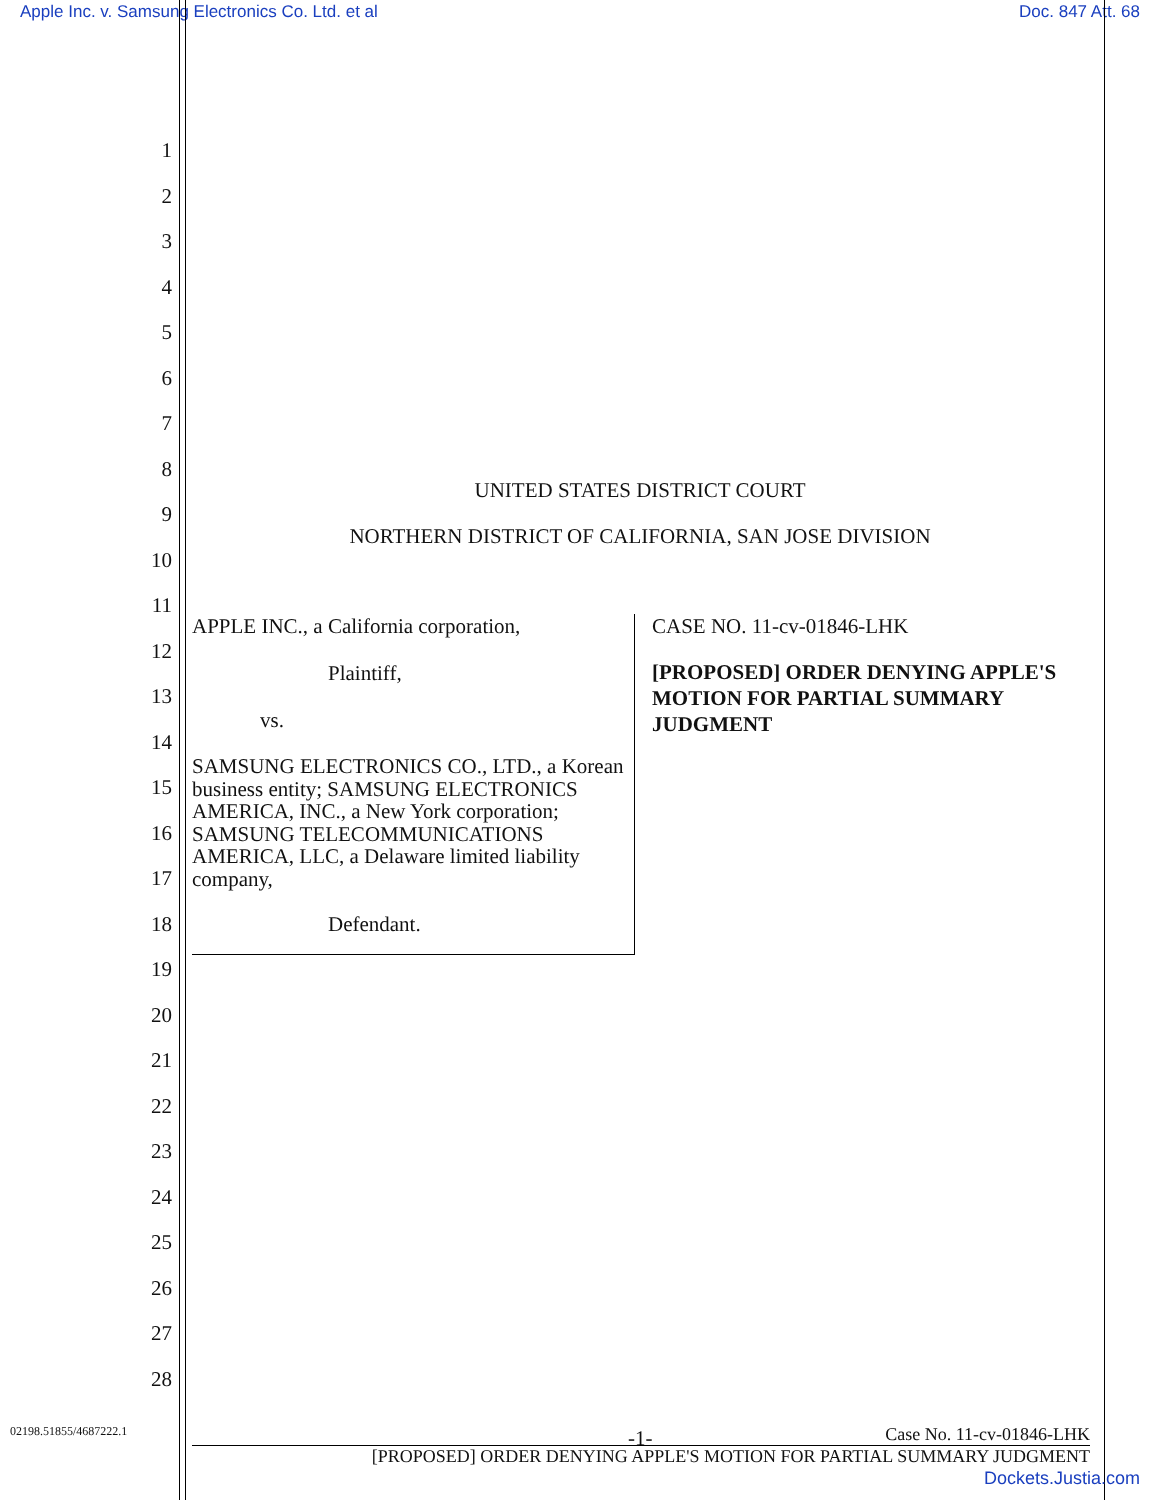Apple Inc. v. Samsung Electronics Co. Ltd. et al Doc. 847 Att. 68
1
2
3
4
5
6
7
8
9
10
11
12
13
14
15
16
17
18
19
20
21
22
23
24
25
26
27
28
UNITED STATES DISTRICT COURT
NORTHERN DISTRICT OF CALIFORNIA, SAN JOSE DIVISION
APPLE INC., a California corporation,
Plaintiff,
vs.
SAMSUNG ELECTRONICS CO., LTD., a Korean business entity; SAMSUNG ELECTRONICS AMERICA, INC., a New York corporation; SAMSUNG TELECOMMUNICATIONS AMERICA, LLC, a Delaware limited liability company,
Defendant.
CASE NO. 11-cv-01846-LHK
[PROPOSED] ORDER DENYING APPLE'S MOTION FOR PARTIAL SUMMARY JUDGMENT
02198.51855/4687222.1 -1- Case No. 11-cv-01846-LHK
[PROPOSED] ORDER DENYING APPLE'S MOTION FOR PARTIAL SUMMARY JUDGMENT
Dockets.Justia.com